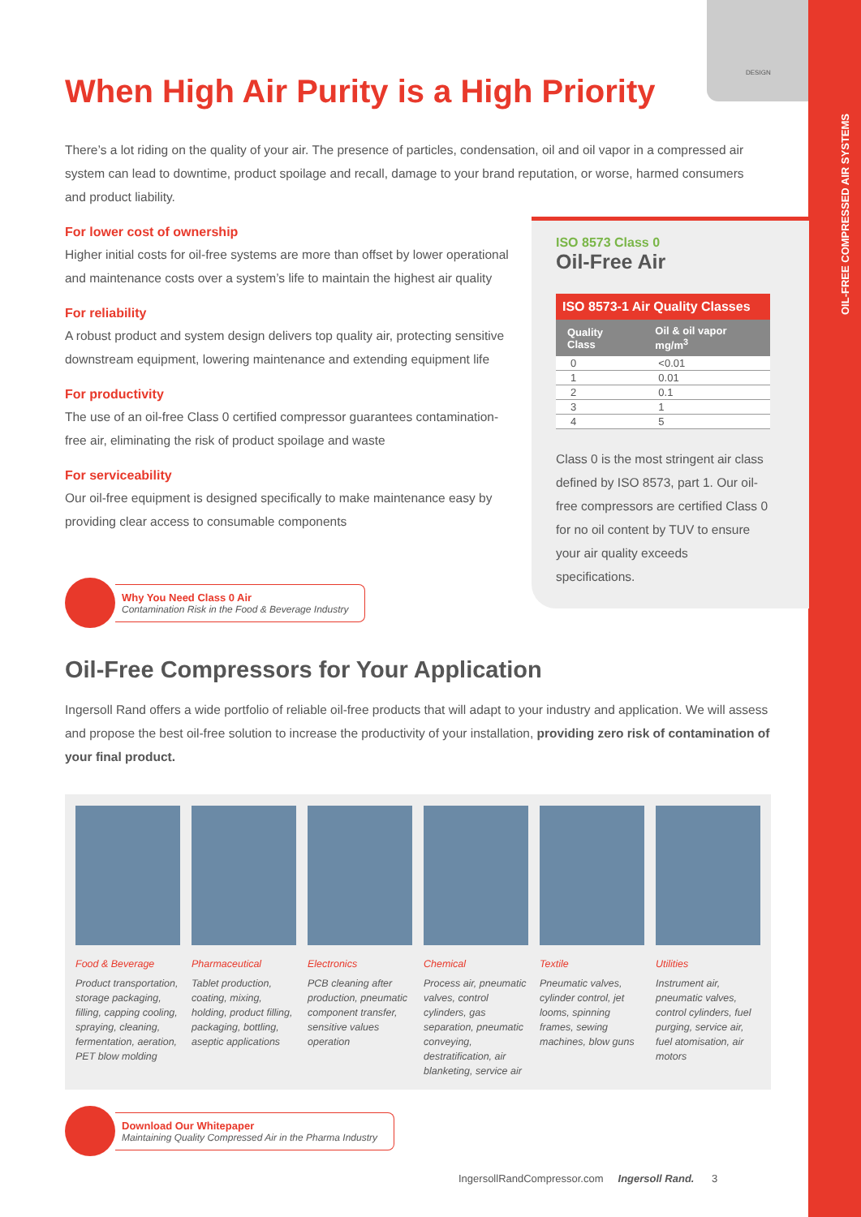OIL-FREE COMPRESSED AIR SYSTEMS
DESIGN
When High Air Purity is a High Priority
There’s a lot riding on the quality of your air. The presence of particles, condensation, oil and oil vapor in a compressed air system can lead to downtime, product spoilage and recall, damage to your brand reputation, or worse, harmed consumers and product liability.
For lower cost of ownership
Higher initial costs for oil-free systems are more than offset by lower operational and maintenance costs over a system’s life to maintain the highest air quality
For reliability
A robust product and system design delivers top quality air, protecting sensitive downstream equipment, lowering maintenance and extending equipment life
For productivity
The use of an oil-free Class 0 certified compressor guarantees contamination-free air, eliminating the risk of product spoilage and waste
For serviceability
Our oil-free equipment is designed specifically to make maintenance easy by providing clear access to consumable components
Why You Need Class 0 Air
Contamination Risk in the Food & Beverage Industry
Oil-Free Compressors for Your Application
Ingersoll Rand offers a wide portfolio of reliable oil-free products that will adapt to your industry and application. We will assess and propose the best oil-free solution to increase the productivity of your installation, providing zero risk of contamination of your final product.
Food & Beverage
Product transportation, storage packaging, filling, capping cooling, spraying, cleaning, fermentation, aeration, PET blow molding
Pharmaceutical
Tablet production, coating, mixing, holding, product filling, packaging, bottling, aseptic applications
Electronics
PCB cleaning after production, pneumatic component transfer, sensitive values operation
Chemical
Process air, pneumatic valves, control cylinders, gas separation, pneumatic conveying, destratification, air blanketing, service air
Textile
Pneumatic valves, cylinder control, jet looms, spinning frames, sewing machines, blow guns
Utilities
Instrument air, pneumatic valves, control cylinders, fuel purging, service air, fuel atomisation, air motors
Download Our Whitepaper
Maintaining Quality Compressed Air in the Pharma Industry
ISO 8573 Class 0
Oil-Free Air
ISO 8573-1 Air Quality Classes
| Quality Class | Oil & oil vapor mg/m<sup>3</sup> |
| --- | --- |
| 0 | <0.01 |
| 1 | 0.01 |
| 2 | 0.1 |
| 3 | 1 |
| 4 | 5 |
Class 0 is the most stringent air class defined by ISO 8573, part 1. Our oil-free compressors are certified Class 0 for no oil content by TUV to ensure your air quality exceeds specifications.
IngersollRandCompressor.com Ingersoll Rand. 3